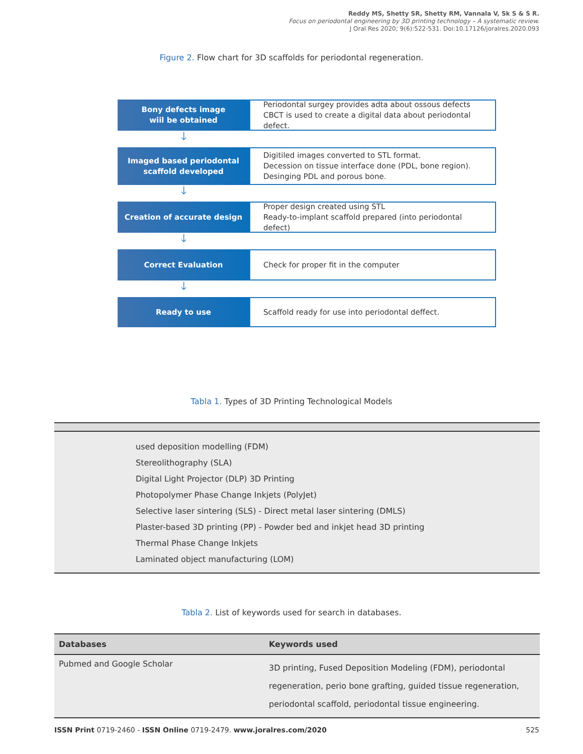Reddy MS, Shetty SR, Shetty RM, Vannala V, Sk S & S R.
Focus on periodontal engineering by 3D printing technology – A systematic review.
J Oral Res 2020; 9(6):522-531. Doi:10.17126/joralres.2020.093
Figure 2. Flow chart for 3D scaffolds for periodontal regeneration.
Bony defects image
wiil be obtained
Periodontal surgey provides adta about ossous defects CBCT is used to create a digital data about periodontal defect.
🡓
Imaged based periodontal
scaffold developed
Digitiled images converted to STL format.
Decession on tissue interface done (PDL, bone region).
Desinging PDL and porous bone.
🡓
Creation of accurate design Proper design created using STL
Ready-to-implant scaffold prepared (into periodontal defect)
🡓
Correct Evaluation Check for proper fit in the computer
🡓
Ready to use Scaffold ready for use into periodontal deffect.
Tabla 1. Types of 3D Printing Technological Models
| used deposition modelling (FDM) |
| Stereolithography (SLA) |
| Digital Light Projector (DLP) 3D Printing |
| Photopolymer Phase Change Inkjets (PolyJet) |
| Selective laser sintering (SLS) - Direct metal laser sintering (DMLS) |
| Plaster-based 3D printing (PP) - Powder bed and inkjet head 3D printing |
| Thermal Phase Change Inkjets |
| Laminated object manufacturing (LOM) |
Tabla 2. List of keywords used for search in databases.
| Databases | Keywords used |
| --- | --- |
| Pubmed and Google Scholar | 3D printing, Fused Deposition Modeling (FDM), periodontal regeneration, perio bone grafting, guided tissue regeneration, periodontal scaffold, periodontal tissue engineering. |
ISSN Print 0719-2460 - ISSN Online 0719-2479. www.joralres.com/2020 525